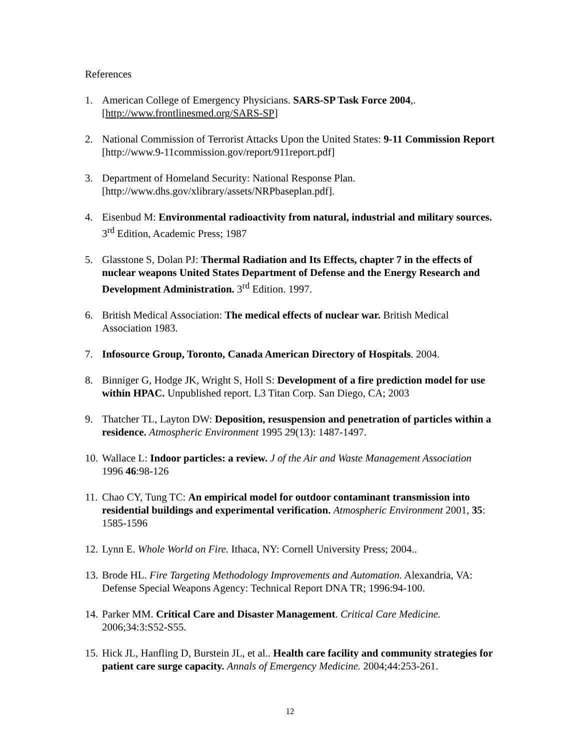References
1. American College of Emergency Physicians. SARS-SP Task Force 2004,. [http://www.frontlinesmed.org/SARS-SP]
2. National Commission of Terrorist Attacks Upon the United States: 9-11 Commission Report [http://www.9-11commission.gov/report/911report.pdf]
3. Department of Homeland Security: National Response Plan. [http://www.dhs.gov/xlibrary/assets/NRPbaseplan.pdf].
4. Eisenbud M: Environmental radioactivity from natural, industrial and military sources. 3<sup>rd</sup> Edition, Academic Press; 1987
5. Glasstone S, Dolan PJ: Thermal Radiation and Its Effects, chapter 7 in the effects of nuclear weapons United States Department of Defense and the Energy Research and Development Administration. 3<sup>rd</sup> Edition. 1997.
6. British Medical Association: The medical effects of nuclear war. British Medical Association 1983.
7. Infosource Group, Toronto, Canada American Directory of Hospitals. 2004.
8. Binniger G, Hodge JK, Wright S, Holl S: Development of a fire prediction model for use within HPAC. Unpublished report. L3 Titan Corp. San Diego, CA; 2003
9. Thatcher TL, Layton DW: Deposition, resuspension and penetration of particles within a residence. Atmospheric Environment 1995 29(13): 1487-1497.
10. Wallace L: Indoor particles: a review. J of the Air and Waste Management Association 1996 46:98-126
11. Chao CY, Tung TC: An empirical model for outdoor contaminant transmission into residential buildings and experimental verification. Atmospheric Environment 2001, 35: 1585-1596
12. Lynn E. Whole World on Fire. Ithaca, NY: Cornell University Press; 2004..
13. Brode HL. Fire Targeting Methodology Improvements and Automation. Alexandria, VA: Defense Special Weapons Agency: Technical Report DNA TR; 1996:94-100.
14. Parker MM. Critical Care and Disaster Management. Critical Care Medicine. 2006;34:3:S52-S55.
15. Hick JL, Hanfling D, Burstein JL, et al.. Health care facility and community strategies for patient care surge capacity. Annals of Emergency Medicine. 2004;44:253-261.
12